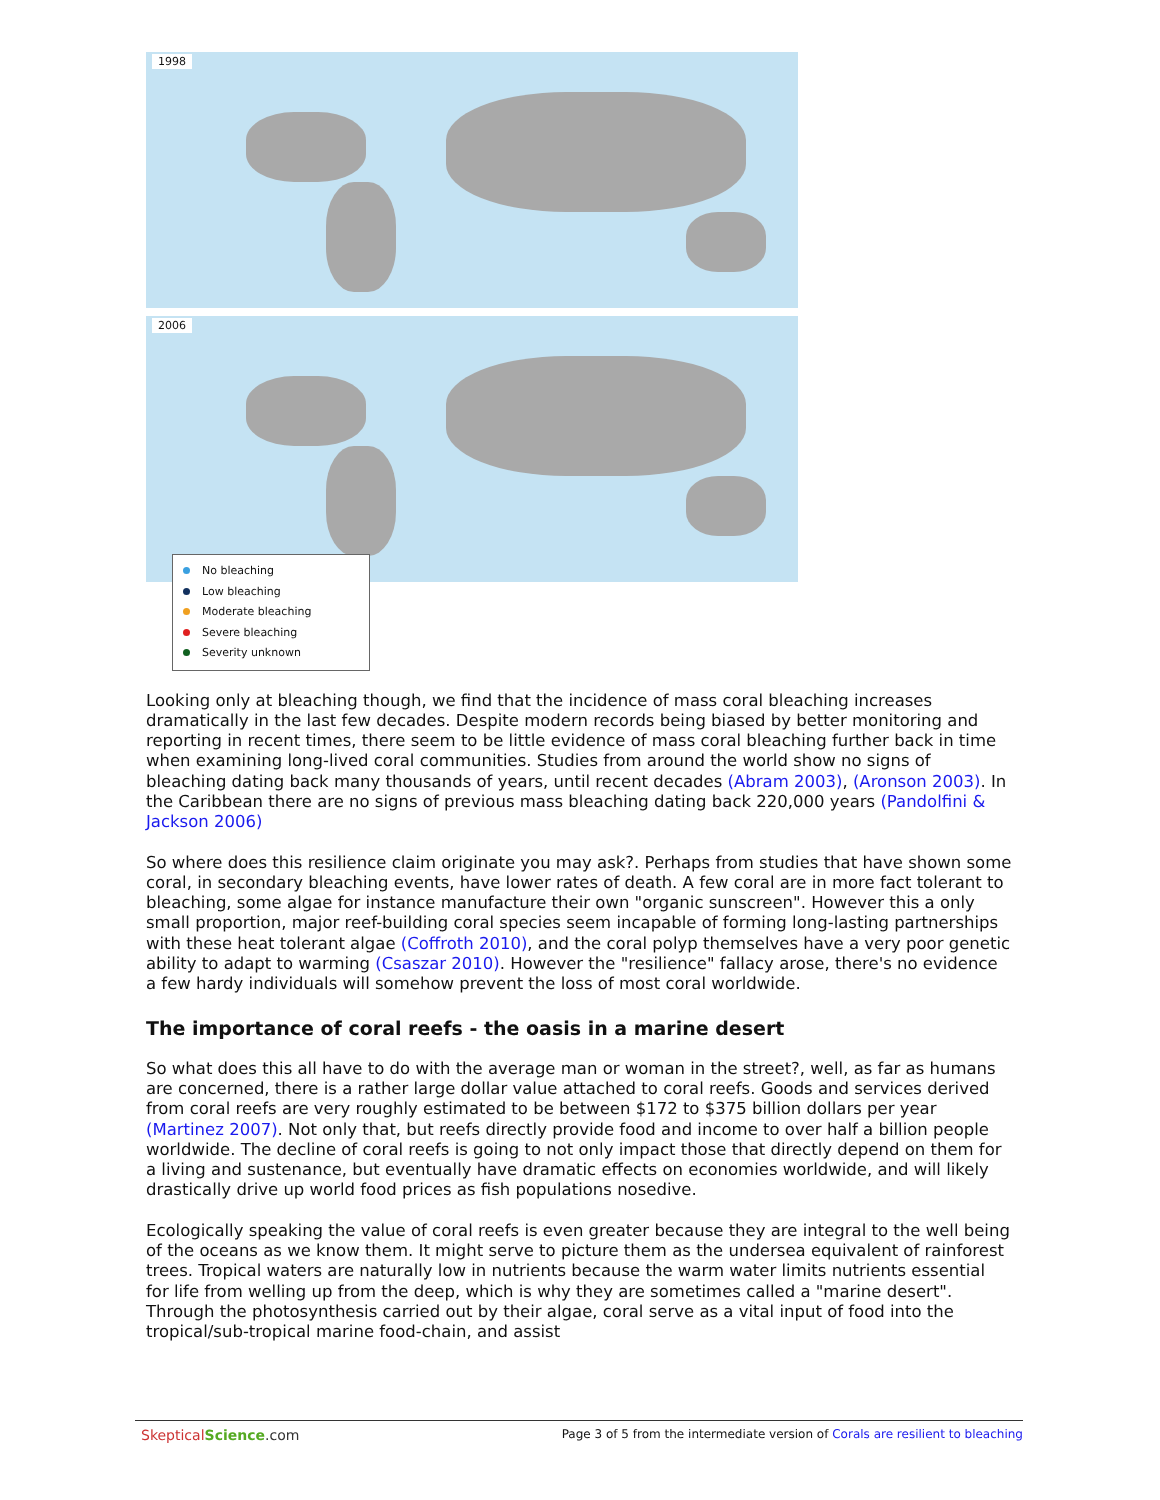1998
2006
No bleaching
Low bleaching
Moderate bleaching
Severe bleaching
Severity unknown
Looking only at bleaching though, we find that the incidence of mass coral bleaching increases dramatically in the last few decades. Despite modern records being biased by better monitoring and reporting in recent times, there seem to be little evidence of mass coral bleaching further back in time when examining long-lived coral communities. Studies from around the world show no signs of bleaching dating back many thousands of years, until recent decades (Abram 2003), (Aronson 2003). In the Caribbean there are no signs of previous mass bleaching dating back 220,000 years (Pandolfini & Jackson 2006)
So where does this resilience claim originate you may ask?. Perhaps from studies that have shown some coral, in secondary bleaching events, have lower rates of death. A few coral are in more fact tolerant to bleaching, some algae for instance manufacture their own "organic sunscreen". However this a only small proportion, major reef-building coral species seem incapable of forming long-lasting partnerships with these heat tolerant algae (Coffroth 2010), and the coral polyp themselves have a very poor genetic ability to adapt to warming (Csaszar 2010). However the "resilience" fallacy arose, there's no evidence a few hardy individuals will somehow prevent the loss of most coral worldwide.
The importance of coral reefs - the oasis in a marine desert
So what does this all have to do with the average man or woman in the street?, well, as far as humans are concerned, there is a rather large dollar value attached to coral reefs. Goods and services derived from coral reefs are very roughly estimated to be between $172 to $375 billion dollars per year (Martinez 2007). Not only that, but reefs directly provide food and income to over half a billion people worldwide. The decline of coral reefs is going to not only impact those that directly depend on them for a living and sustenance, but eventually have dramatic effects on economies worldwide, and will likely drastically drive up world food prices as fish populations nosedive.
Ecologically speaking the value of coral reefs is even greater because they are integral to the well being of the oceans as we know them. It might serve to picture them as the undersea equivalent of rainforest trees. Tropical waters are naturally low in nutrients because the warm water limits nutrients essential for life from welling up from the deep, which is why they are sometimes called a "marine desert". Through the photosynthesis carried out by their algae, coral serve as a vital input of food into the tropical/sub-tropical marine food-chain, and assist
SkepticalScience.com Page 3 of 5 from the intermediate version of Corals are resilient to bleaching